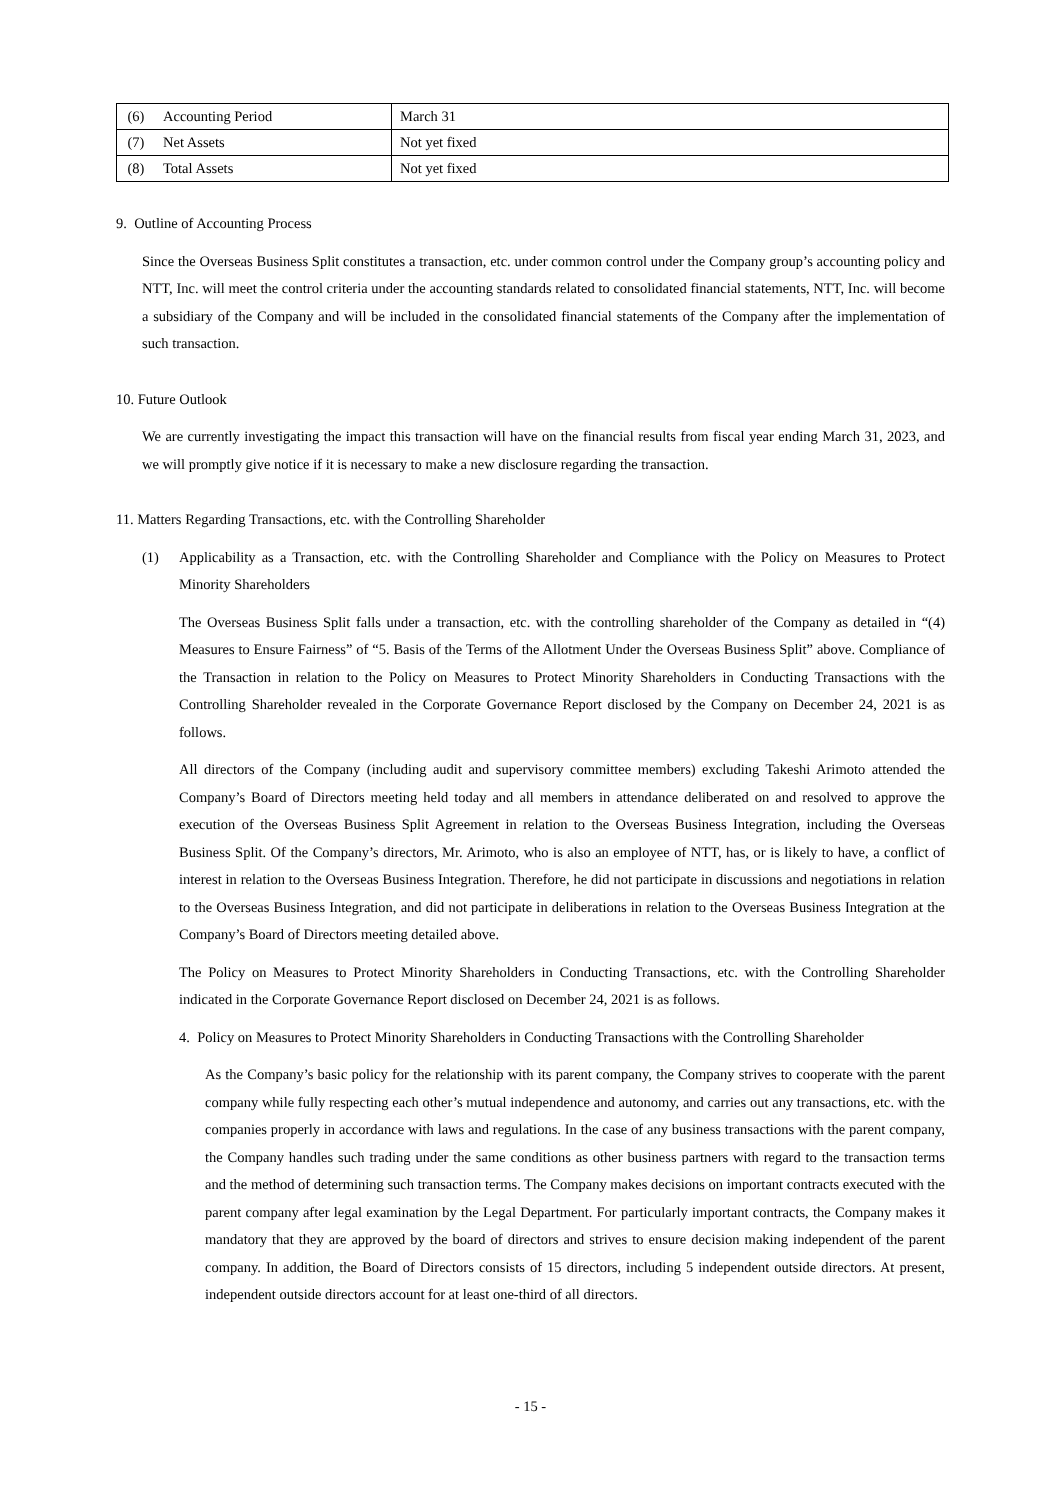| (6) | Accounting Period | March 31 |
| (7) | Net Assets | Not yet fixed |
| (8) | Total Assets | Not yet fixed |
9. Outline of Accounting Process
Since the Overseas Business Split constitutes a transaction, etc. under common control under the Company group’s accounting policy and NTT, Inc. will meet the control criteria under the accounting standards related to consolidated financial statements, NTT, Inc. will become a subsidiary of the Company and will be included in the consolidated financial statements of the Company after the implementation of such transaction.
10. Future Outlook
We are currently investigating the impact this transaction will have on the financial results from fiscal year ending March 31, 2023, and we will promptly give notice if it is necessary to make a new disclosure regarding the transaction.
11. Matters Regarding Transactions, etc. with the Controlling Shareholder
(1) Applicability as a Transaction, etc. with the Controlling Shareholder and Compliance with the Policy on Measures to Protect Minority Shareholders
The Overseas Business Split falls under a transaction, etc. with the controlling shareholder of the Company as detailed in “(4) Measures to Ensure Fairness” of “5. Basis of the Terms of the Allotment Under the Overseas Business Split” above. Compliance of the Transaction in relation to the Policy on Measures to Protect Minority Shareholders in Conducting Transactions with the Controlling Shareholder revealed in the Corporate Governance Report disclosed by the Company on December 24, 2021 is as follows.
All directors of the Company (including audit and supervisory committee members) excluding Takeshi Arimoto attended the Company’s Board of Directors meeting held today and all members in attendance deliberated on and resolved to approve the execution of the Overseas Business Split Agreement in relation to the Overseas Business Integration, including the Overseas Business Split. Of the Company’s directors, Mr. Arimoto, who is also an employee of NTT, has, or is likely to have, a conflict of interest in relation to the Overseas Business Integration. Therefore, he did not participate in discussions and negotiations in relation to the Overseas Business Integration, and did not participate in deliberations in relation to the Overseas Business Integration at the Company’s Board of Directors meeting detailed above.
The Policy on Measures to Protect Minority Shareholders in Conducting Transactions, etc. with the Controlling Shareholder indicated in the Corporate Governance Report disclosed on December 24, 2021 is as follows.
4. Policy on Measures to Protect Minority Shareholders in Conducting Transactions with the Controlling Shareholder
As the Company’s basic policy for the relationship with its parent company, the Company strives to cooperate with the parent company while fully respecting each other’s mutual independence and autonomy, and carries out any transactions, etc. with the companies properly in accordance with laws and regulations. In the case of any business transactions with the parent company, the Company handles such trading under the same conditions as other business partners with regard to the transaction terms and the method of determining such transaction terms. The Company makes decisions on important contracts executed with the parent company after legal examination by the Legal Department. For particularly important contracts, the Company makes it mandatory that they are approved by the board of directors and strives to ensure decision making independent of the parent company. In addition, the Board of Directors consists of 15 directors, including 5 independent outside directors. At present, independent outside directors account for at least one-third of all directors.
- 15 -